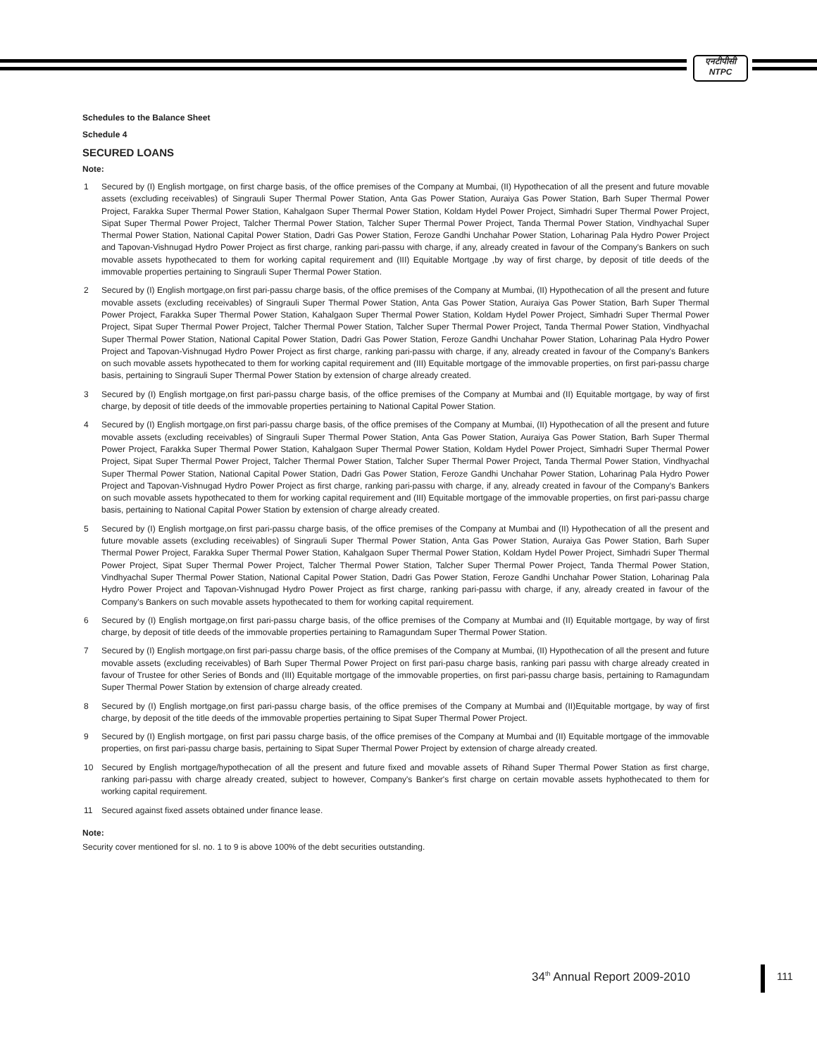एनटीपीसी
NTPC
Schedules to the Balance Sheet
Schedule 4
SECURED LOANS
Note:
1 Secured by (I) English mortgage, on first charge basis, of the office premises of the Company at Mumbai, (II) Hypothecation of all the present and future movable assets (excluding receivables) of Singrauli Super Thermal Power Station, Anta Gas Power Station, Auraiya Gas Power Station, Barh Super Thermal Power Project, Farakka Super Thermal Power Station, Kahalgaon Super Thermal Power Station, Koldam Hydel Power Project, Simhadri Super Thermal Power Project, Sipat Super Thermal Power Project, Talcher Thermal Power Station, Talcher Super Thermal Power Project, Tanda Thermal Power Station, Vindhyachal Super Thermal Power Station, National Capital Power Station, Dadri Gas Power Station, Feroze Gandhi Unchahar Power Station, Loharinag Pala Hydro Power Project and Tapovan-Vishnugad Hydro Power Project as first charge, ranking pari-passu with charge, if any, already created in favour of the Company's Bankers on such movable assets hypothecated to them for working capital requirement and (III) Equitable Mortgage ,by way of first charge, by deposit of title deeds of the immovable properties pertaining to Singrauli Super Thermal Power Station.
2 Secured by (I) English mortgage,on first pari-passu charge basis, of the office premises of the Company at Mumbai, (II) Hypothecation of all the present and future movable assets (excluding receivables) of Singrauli Super Thermal Power Station, Anta Gas Power Station, Auraiya Gas Power Station, Barh Super Thermal Power Project, Farakka Super Thermal Power Station, Kahalgaon Super Thermal Power Station, Koldam Hydel Power Project, Simhadri Super Thermal Power Project, Sipat Super Thermal Power Project, Talcher Thermal Power Station, Talcher Super Thermal Power Project, Tanda Thermal Power Station, Vindhyachal Super Thermal Power Station, National Capital Power Station, Dadri Gas Power Station, Feroze Gandhi Unchahar Power Station, Loharinag Pala Hydro Power Project and Tapovan-Vishnugad Hydro Power Project as first charge, ranking pari-passu with charge, if any, already created in favour of the Company's Bankers on such movable assets hypothecated to them for working capital requirement and (III) Equitable mortgage of the immovable properties, on first pari-passu charge basis, pertaining to Singrauli Super Thermal Power Station by extension of charge already created.
3 Secured by (I) English mortgage,on first pari-passu charge basis, of the office premises of the Company at Mumbai and (II) Equitable mortgage, by way of first charge, by deposit of title deeds of the immovable properties pertaining to National Capital Power Station.
4 Secured by (I) English mortgage,on first pari-passu charge basis, of the office premises of the Company at Mumbai, (II) Hypothecation of all the present and future movable assets (excluding receivables) of Singrauli Super Thermal Power Station, Anta Gas Power Station, Auraiya Gas Power Station, Barh Super Thermal Power Project, Farakka Super Thermal Power Station, Kahalgaon Super Thermal Power Station, Koldam Hydel Power Project, Simhadri Super Thermal Power Project, Sipat Super Thermal Power Project, Talcher Thermal Power Station, Talcher Super Thermal Power Project, Tanda Thermal Power Station, Vindhyachal Super Thermal Power Station, National Capital Power Station, Dadri Gas Power Station, Feroze Gandhi Unchahar Power Station, Loharinag Pala Hydro Power Project and Tapovan-Vishnugad Hydro Power Project as first charge, ranking pari-passu with charge, if any, already created in favour of the Company's Bankers on such movable assets hypothecated to them for working capital requirement and (III) Equitable mortgage of the immovable properties, on first pari-passu charge basis, pertaining to National Capital Power Station by extension of charge already created.
5 Secured by (I) English mortgage,on first pari-passu charge basis, of the office premises of the Company at Mumbai and (II) Hypothecation of all the present and future movable assets (excluding receivables) of Singrauli Super Thermal Power Station, Anta Gas Power Station, Auraiya Gas Power Station, Barh Super Thermal Power Project, Farakka Super Thermal Power Station, Kahalgaon Super Thermal Power Station, Koldam Hydel Power Project, Simhadri Super Thermal Power Project, Sipat Super Thermal Power Project, Talcher Thermal Power Station, Talcher Super Thermal Power Project, Tanda Thermal Power Station, Vindhyachal Super Thermal Power Station, National Capital Power Station, Dadri Gas Power Station, Feroze Gandhi Unchahar Power Station, Loharinag Pala Hydro Power Project and Tapovan-Vishnugad Hydro Power Project as first charge, ranking pari-passu with charge, if any, already created in favour of the Company's Bankers on such movable assets hypothecated to them for working capital requirement.
6 Secured by (I) English mortgage,on first pari-passu charge basis, of the office premises of the Company at Mumbai and (II) Equitable mortgage, by way of first charge, by deposit of title deeds of the immovable properties pertaining to Ramagundam Super Thermal Power Station.
7 Secured by (I) English mortgage,on first pari-passu charge basis, of the office premises of the Company at Mumbai, (II) Hypothecation of all the present and future movable assets (excluding receivables) of Barh Super Thermal Power Project on first pari-pasu charge basis, ranking pari passu with charge already created in favour of Trustee for other Series of Bonds and (III) Equitable mortgage of the immovable properties, on first pari-passu charge basis, pertaining to Ramagundam Super Thermal Power Station by extension of charge already created.
8 Secured by (I) English mortgage,on first pari-passu charge basis, of the office premises of the Company at Mumbai and (II)Equitable mortgage, by way of first charge, by deposit of the title deeds of the immovable properties pertaining to Sipat Super Thermal Power Project.
9 Secured by (I) English mortgage, on first pari passu charge basis, of the office premises of the Company at Mumbai and (II) Equitable mortgage of the immovable properties, on first pari-passu charge basis, pertaining to Sipat Super Thermal Power Project by extension of charge already created.
10 Secured by English mortgage/hypothecation of all the present and future fixed and movable assets of Rihand Super Thermal Power Station as first charge, ranking pari-passu with charge already created, subject to however, Company's Banker's first charge on certain movable assets hyphothecated to them for working capital requirement.
11 Secured against fixed assets obtained under finance lease.
Note:
Security cover mentioned for sl. no. 1 to 9 is above 100% of the debt securities outstanding.
34<sup>th</sup> Annual Report 2009-2010 111